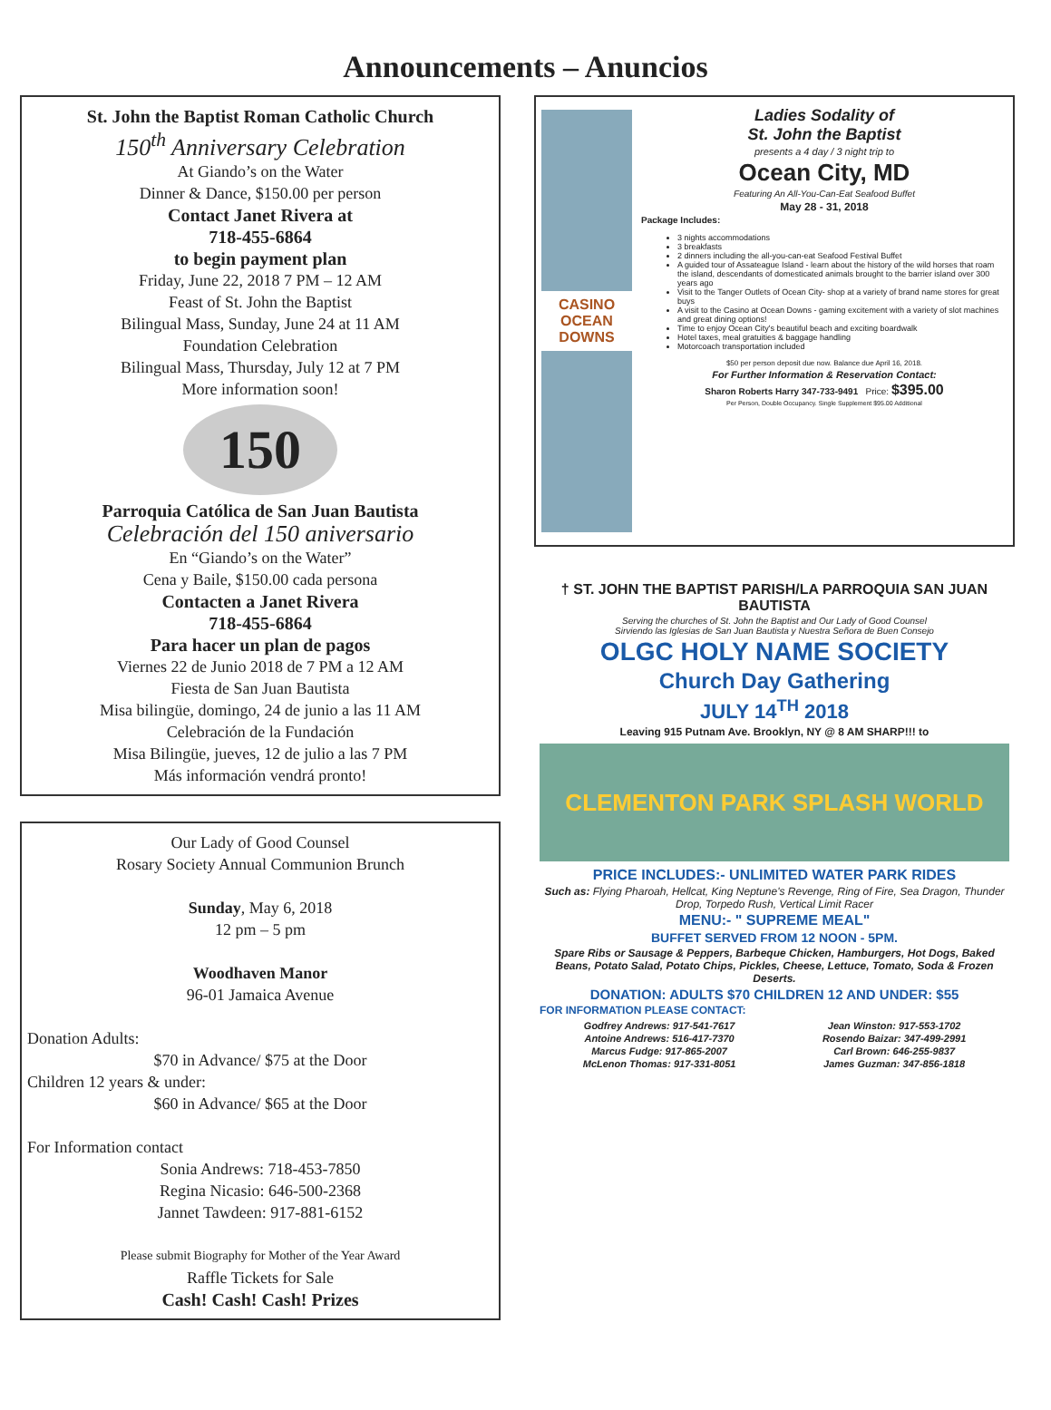Announcements – Anuncios
St. John the Baptist Roman Catholic Church
150<sup>th</sup> Anniversary Celebration
At Giando’s on the Water
Dinner & Dance, $150.00 per person
Contact Janet Rivera at
718-455-6864
to begin payment plan
Friday, June 22, 2018 7 PM – 12 AM
Feast of St. John the Baptist
Bilingual Mass, Sunday, June 24 at 11 AM
Foundation Celebration
Bilingual Mass, Thursday, July 12 at 7 PM
More information soon!
150
Parroquia Católica de San Juan Bautista
Celebración del 150 aniversario
En “Giando’s on the Water”
Cena y Baile, $150.00 cada persona
Contacten a Janet Rivera
718-455-6864
Para hacer un plan de pagos
Viernes 22 de Junio 2018 de 7 PM a 12 AM
Fiesta de San Juan Bautista
Misa bilingüe, domingo, 24 de junio a las 11 AM
Celebración de la Fundación
Misa Bilingüe, jueves, 12 de julio a las 7 PM
Más información vendrá pronto!
Our Lady of Good Counsel
Rosary Society Annual Communion Brunch
Sunday, May 6, 2018
12 pm – 5 pm
Woodhaven Manor
96-01 Jamaica Avenue
Donation Adults:
$70 in Advance/ $75 at the Door
Children 12 years & under:
$60 in Advance/ $65 at the Door
For Information contact
Sonia Andrews: 718-453-7850
Regina Nicasio: 646-500-2368
Jannet Tawdeen: 917-881-6152
Please submit Biography for Mother of the Year Award
Raffle Tickets for Sale
Cash! Cash! Cash! Prizes
CASINO OCEAN DOWNS
Ladies Sodality of
St. John the Baptist
presents a 4 day / 3 night trip to
Ocean City, MD
Featuring An All-You-Can-Eat Seafood Buffet
May 28 - 31, 2018
Package Includes:
3 nights accommodations
3 breakfasts
2 dinners including the all-you-can-eat Seafood Festival Buffet
A guided tour of Assateague Island - learn about the history of the wild horses that roam the island, descendants of domesticated animals brought to the barrier island over 300 years ago
Visit to the Tanger Outlets of Ocean City- shop at a variety of brand name stores for great buys
A visit to the Casino at Ocean Downs - gaming excitement with a variety of slot machines and great dining options!
Time to enjoy Ocean City's beautiful beach and exciting boardwalk
Hotel taxes, meal gratuities & baggage handling
Motorcoach transportation included
$50 per person deposit due now. Balance due April 16, 2018.
For Further Information & Reservation Contact:
Sharon Roberts Harry 347-733-9491 Price: $395.00
Per Person, Double Occupancy. Single Supplement $95.00 Additional
† ST. JOHN THE BAPTIST PARISH/LA PARROQUIA SAN JUAN BAUTISTA
Serving the churches of St. John the Baptist and Our Lady of Good Counsel
Sirviendo las Iglesias de San Juan Bautista y Nuestra Señora de Buen Consejo
OLGC HOLY NAME SOCIETY
Church Day Gathering
JULY 14<sup>TH</sup> 2018
Leaving 915 Putnam Ave. Brooklyn, NY @ 8 AM SHARP!!! to
CLEMENTON PARK SPLASH WORLD
PRICE INCLUDES:- UNLIMITED WATER PARK RIDES
Such as: Flying Pharoah, Hellcat, King Neptune's Revenge, Ring of Fire, Sea Dragon, Thunder Drop, Torpedo Rush, Vertical Limit Racer
MENU:- " SUPREME MEAL"
BUFFET SERVED FROM 12 NOON - 5PM.
Spare Ribs or Sausage & Peppers, Barbeque Chicken, Hamburgers, Hot Dogs, Baked Beans, Potato Salad, Potato Chips, Pickles, Cheese, Lettuce, Tomato, Soda & Frozen Deserts.
DONATION: ADULTS $70 CHILDREN 12 AND UNDER: $55
FOR INFORMATION PLEASE CONTACT:
Godfrey Andrews: 917-541-7617
Antoine Andrews: 516-417-7370
Marcus Fudge: 917-865-2007
McLenon Thomas: 917-331-8051
Jean Winston: 917-553-1702
Rosendo Baizar: 347-499-2991
Carl Brown: 646-255-9837
James Guzman: 347-856-1818